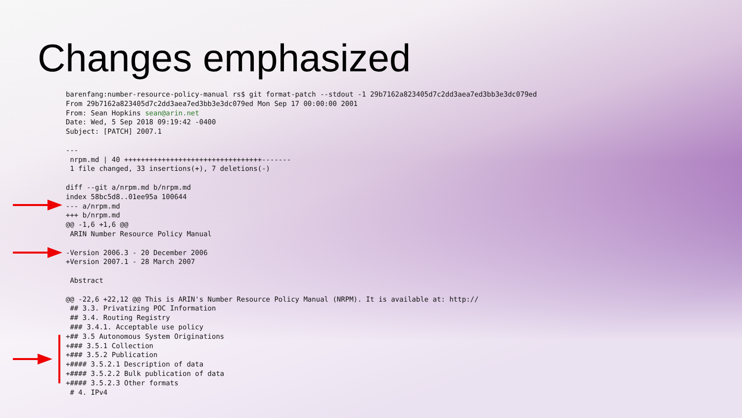Changes emphasized
barenfang:number-resource-policy-manual rs$ git format-patch --stdout -1 29b7162a823405d7c2dd3aea7ed3bb3e3dc079ed
From 29b7162a823405d7c2dd3aea7ed3bb3e3dc079ed Mon Sep 17 00:00:00 2001
From: Sean Hopkins sean@arin.net
Date: Wed, 5 Sep 2018 09:19:42 -0400
Subject: [PATCH] 2007.1

---
 nrpm.md | 40 +++++++++++++++++++++++++++++++++-------
 1 file changed, 33 insertions(+), 7 deletions(-)

diff --git a/nrpm.md b/nrpm.md
index 58bc5d8..01ee95a 100644
--- a/nrpm.md
+++ b/nrpm.md
@@ -1,6 +1,6 @@
 ARIN Number Resource Policy Manual

-Version 2006.3 - 20 December 2006
+Version 2007.1 - 28 March 2007

 Abstract

@@ -22,6 +22,12 @@ This is ARIN's Number Resource Policy Manual (NRPM). It is available at: http://
 ## 3.3. Privatizing POC Information
 ## 3.4. Routing Registry
 ### 3.4.1. Acceptable use policy
+## 3.5 Autonomous System Originations
+### 3.5.1 Collection
+### 3.5.2 Publication
+#### 3.5.2.1 Description of data
+#### 3.5.2.2 Bulk publication of data
+#### 3.5.2.3 Other formats
 # 4. IPv4